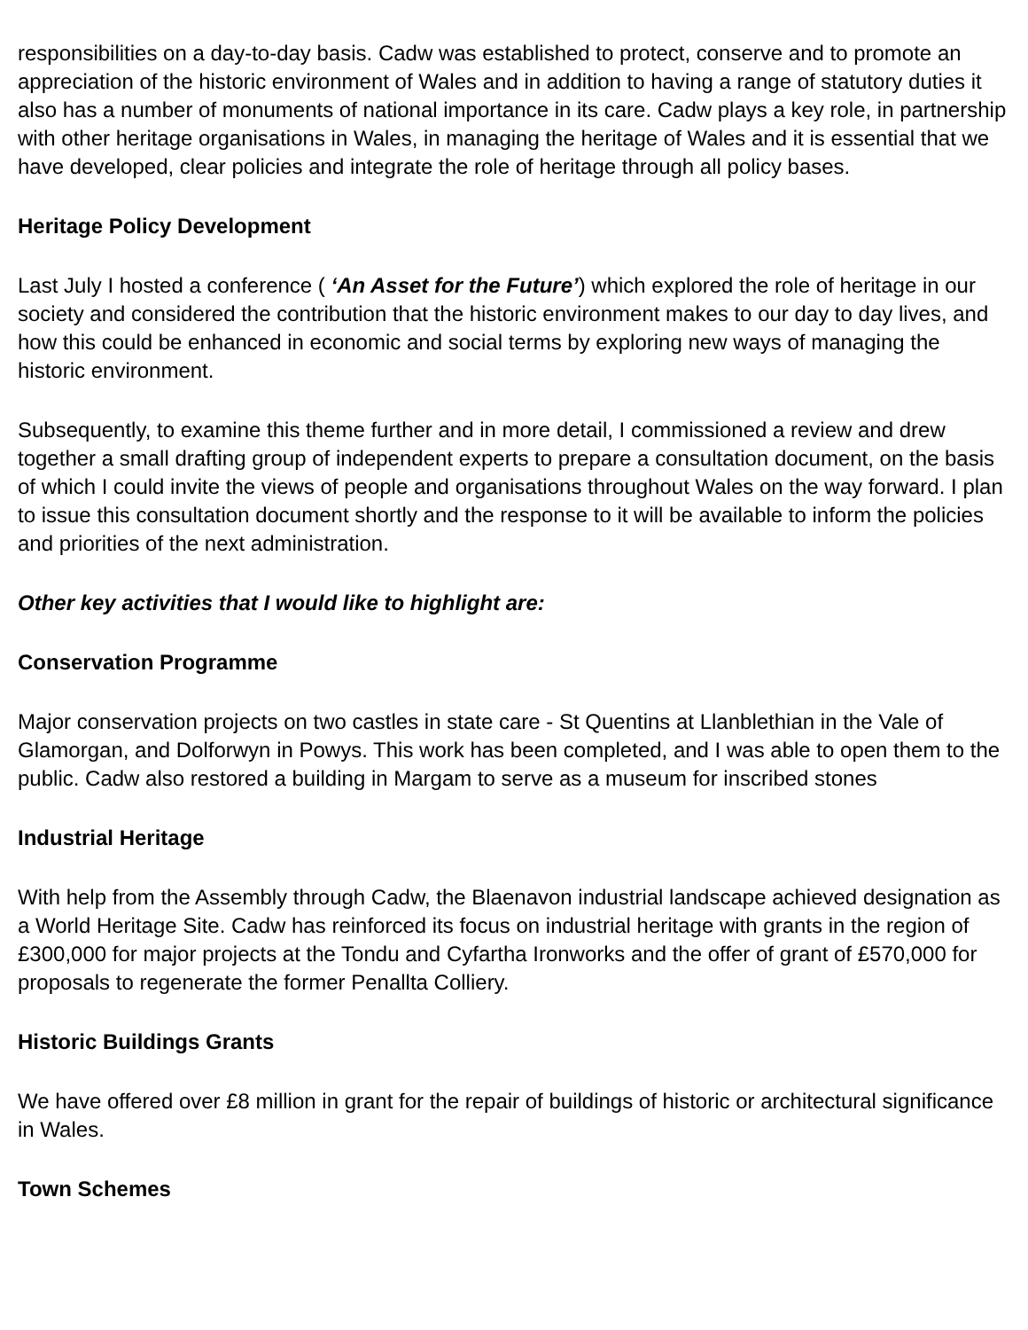responsibilities on a day-to-day basis. Cadw was established to protect, conserve and to promote an appreciation of the historic environment of Wales and in addition to having a range of statutory duties it also has a number of monuments of national importance in its care. Cadw plays a key role, in partnership with other heritage organisations in Wales, in managing the heritage of Wales and it is essential that we have developed, clear policies and integrate the role of heritage through all policy bases.
Heritage Policy Development
Last July I hosted a conference ( ‘An Asset for the Future’) which explored the role of heritage in our society and considered the contribution that the historic environment makes to our day to day lives, and how this could be enhanced in economic and social terms by exploring new ways of managing the historic environment.
Subsequently, to examine this theme further and in more detail, I commissioned a review and drew together a small drafting group of independent experts to prepare a consultation document, on the basis of which I could invite the views of people and organisations throughout Wales on the way forward. I plan to issue this consultation document shortly and the response to it will be available to inform the policies and priorities of the next administration.
Other key activities that I would like to highlight are:
Conservation Programme
Major conservation projects on two castles in state care - St Quentins at Llanblethian in the Vale of Glamorgan, and Dolforwyn in Powys. This work has been completed, and I was able to open them to the public. Cadw also restored a building in Margam to serve as a museum for inscribed stones
Industrial Heritage
With help from the Assembly through Cadw, the Blaenavon industrial landscape achieved designation as a World Heritage Site. Cadw has reinforced its focus on industrial heritage with grants in the region of £300,000 for major projects at the Tondu and Cyfartha Ironworks and the offer of grant of £570,000 for proposals to regenerate the former Penallta Colliery.
Historic Buildings Grants
We have offered over £8 million in grant for the repair of buildings of historic or architectural significance in Wales.
Town Schemes